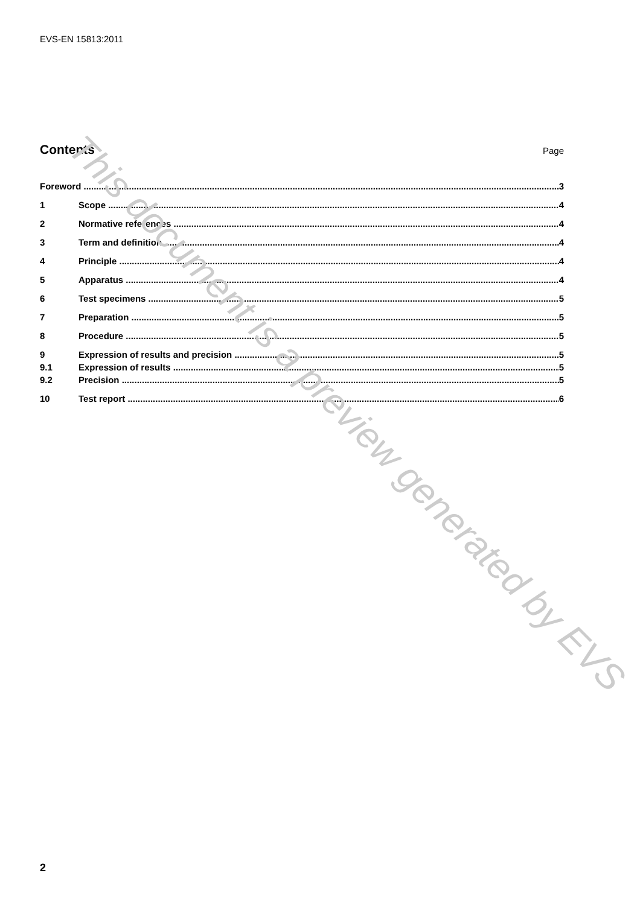EVS-EN 15813:2011
Contents
Page
Foreword 3
1 Scope 4
2 Normative references 4
3 Term and definition 4
4 Principle 4
5 Apparatus 4
6 Test specimens 5
7 Preparation 5
8 Procedure 5
9 Expression of results and precision 5
9.1 Expression of results 5
9.2 Precision 5
10 Test report 6
This document is a preview generated by EVS
2